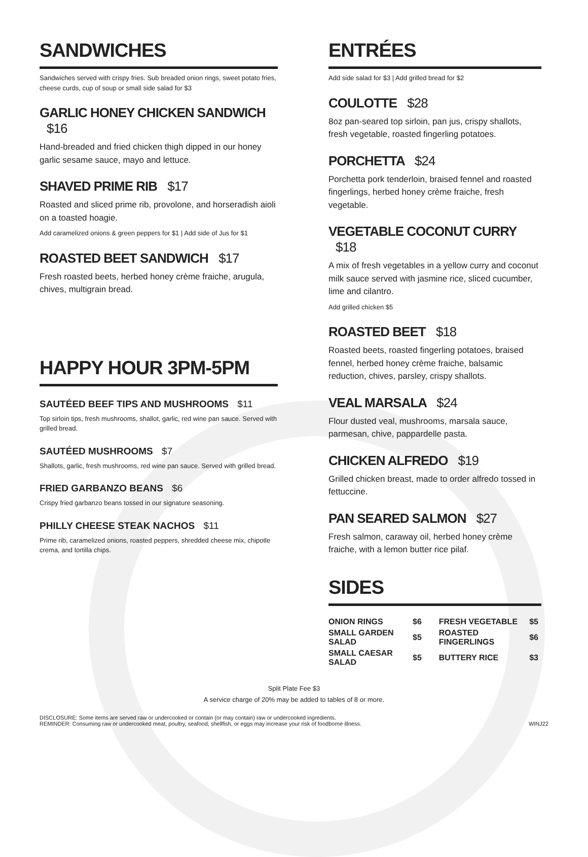SANDWICHES
Sandwiches served with crispy fries. Sub breaded onion rings, sweet potato fries, cheese curds, cup of soup or small side salad for $3
GARLIC HONEY CHICKEN SANDWICH $16
Hand-breaded and fried chicken thigh dipped in our honey garlic sesame sauce, mayo and lettuce.
SHAVED PRIME RIB $17
Roasted and sliced prime rib, provolone, and horseradish aioli on a toasted hoagie.
Add caramelized onions & green peppers for $1 | Add side of Jus for $1
ROASTED BEET SANDWICH $17
Fresh roasted beets, herbed honey crème fraiche, arugula, chives, multigrain bread.
HAPPY HOUR 3PM-5PM
SAUTÉED BEEF TIPS AND MUSHROOMS $11
Top sirloin tips, fresh mushrooms, shallot, garlic, red wine pan sauce. Served with grilled bread.
SAUTÉED MUSHROOMS $7
Shallots, garlic, fresh mushrooms, red wine pan sauce. Served with grilled bread.
FRIED GARBANZO BEANS $6
Crispy fried garbanzo beans tossed in our signature seasoning.
PHILLY CHEESE STEAK NACHOS $11
Prime rib, caramelized onions, roasted peppers, shredded cheese mix, chipotle crema, and tortilla chips.
ENTRÉES
Add side salad for $3 | Add grilled bread for $2
COULOTTE $28
8oz pan-seared top sirloin, pan jus, crispy shallots, fresh vegetable, roasted fingerling potatoes.
PORCHETTA $24
Porchetta pork tenderloin, braised fennel and roasted fingerlings, herbed honey crème fraiche, fresh vegetable.
VEGETABLE COCONUT CURRY $18
A mix of fresh vegetables in a yellow curry and coconut milk sauce served with jasmine rice, sliced cucumber, lime and cilantro.
Add grilled chicken $5
ROASTED BEET $18
Roasted beets, roasted fingerling potatoes, braised fennel, herbed honey crème fraiche, balsamic reduction, chives, parsley, crispy shallots.
VEAL MARSALA $24
Flour dusted veal, mushrooms, marsala sauce, parmesan, chive, pappardelle pasta.
CHICKEN ALFREDO $19
Grilled chicken breast, made to order alfredo tossed in fettuccine.
PAN SEARED SALMON $27
Fresh salmon, caraway oil, herbed honey crème fraiche, with a lemon butter rice pilaf.
SIDES
| ONION RINGS | $6 | FRESH VEGETABLE | $5 |
| SMALL GARDEN SALAD | $5 | ROASTED FINGERLINGS | $6 |
| SMALL CAESAR SALAD | $5 | BUTTERY RICE | $3 |
Split Plate Fee $3
A service charge of 20% may be added to tables of 8 or more.
DISCLOSURE: Some items are served raw or undercooked or contain (or may contain) raw or undercooked ingredients.
REMINDER: Consuming raw or undercooked meat, poultry, seafood, shellfish, or eggs may increase your risk of foodborne illness.
WINJ22